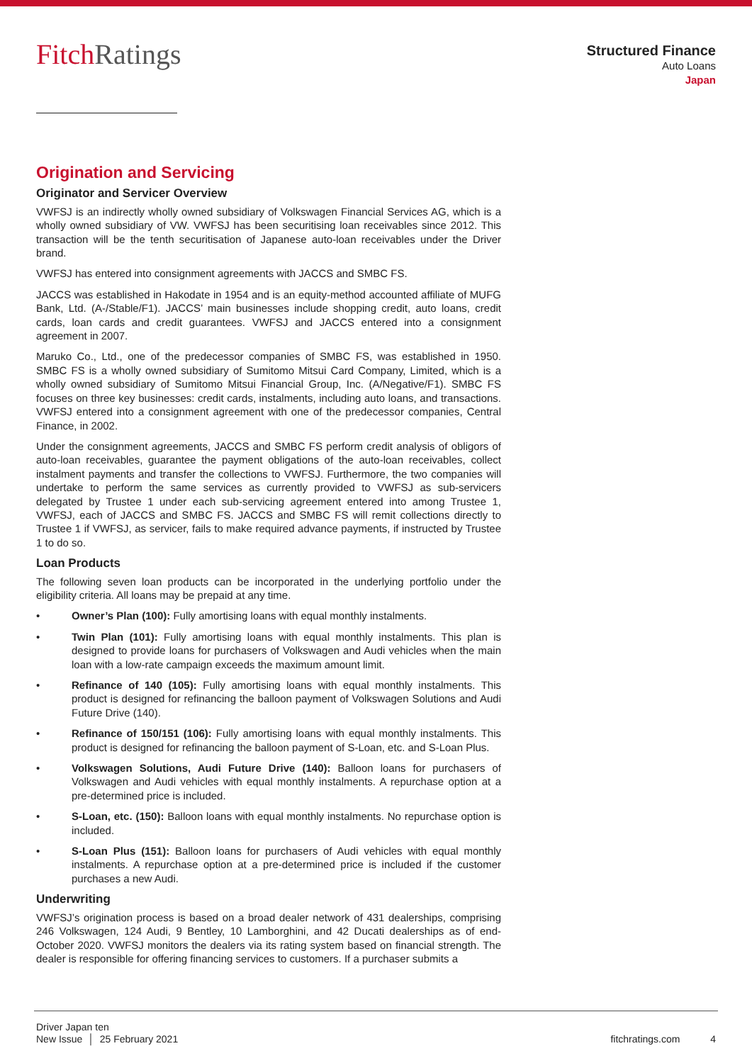Fitch Ratings
Structured Finance
Auto Loans
Japan
Origination and Servicing
Originator and Servicer Overview
VWFSJ is an indirectly wholly owned subsidiary of Volkswagen Financial Services AG, which is a wholly owned subsidiary of VW. VWFSJ has been securitising loan receivables since 2012. This transaction will be the tenth securitisation of Japanese auto-loan receivables under the Driver brand.
VWFSJ has entered into consignment agreements with JACCS and SMBC FS.
JACCS was established in Hakodate in 1954 and is an equity-method accounted affiliate of MUFG Bank, Ltd. (A-/Stable/F1). JACCS’ main businesses include shopping credit, auto loans, credit cards, loan cards and credit guarantees. VWFSJ and JACCS entered into a consignment agreement in 2007.
Maruko Co., Ltd., one of the predecessor companies of SMBC FS, was established in 1950. SMBC FS is a wholly owned subsidiary of Sumitomo Mitsui Card Company, Limited, which is a wholly owned subsidiary of Sumitomo Mitsui Financial Group, Inc. (A/Negative/F1). SMBC FS focuses on three key businesses: credit cards, instalments, including auto loans, and transactions. VWFSJ entered into a consignment agreement with one of the predecessor companies, Central Finance, in 2002.
Under the consignment agreements, JACCS and SMBC FS perform credit analysis of obligors of auto-loan receivables, guarantee the payment obligations of the auto-loan receivables, collect instalment payments and transfer the collections to VWFSJ. Furthermore, the two companies will undertake to perform the same services as currently provided to VWFSJ as sub-servicers delegated by Trustee 1 under each sub-servicing agreement entered into among Trustee 1, VWFSJ, each of JACCS and SMBC FS. JACCS and SMBC FS will remit collections directly to Trustee 1 if VWFSJ, as servicer, fails to make required advance payments, if instructed by Trustee 1 to do so.
Loan Products
The following seven loan products can be incorporated in the underlying portfolio under the eligibility criteria. All loans may be prepaid at any time.
• Owner’s Plan (100): Fully amortising loans with equal monthly instalments.
• Twin Plan (101): Fully amortising loans with equal monthly instalments. This plan is designed to provide loans for purchasers of Volkswagen and Audi vehicles when the main loan with a low-rate campaign exceeds the maximum amount limit.
• Refinance of 140 (105): Fully amortising loans with equal monthly instalments. This product is designed for refinancing the balloon payment of Volkswagen Solutions and Audi Future Drive (140).
• Refinance of 150/151 (106): Fully amortising loans with equal monthly instalments. This product is designed for refinancing the balloon payment of S-Loan, etc. and S-Loan Plus.
• Volkswagen Solutions, Audi Future Drive (140): Balloon loans for purchasers of Volkswagen and Audi vehicles with equal monthly instalments. A repurchase option at a pre-determined price is included.
• S-Loan, etc. (150): Balloon loans with equal monthly instalments. No repurchase option is included.
• S-Loan Plus (151): Balloon loans for purchasers of Audi vehicles with equal monthly instalments. A repurchase option at a pre-determined price is included if the customer purchases a new Audi.
Underwriting
VWFSJ’s origination process is based on a broad dealer network of 431 dealerships, comprising 246 Volkswagen, 124 Audi, 9 Bentley, 10 Lamborghini, and 42 Ducati dealerships as of end-October 2020. VWFSJ monitors the dealers via its rating system based on financial strength. The dealer is responsible for offering financing services to customers. If a purchaser submits a
Driver Japan ten
New Issue │ 25 February 2021
fitchratings.com 4